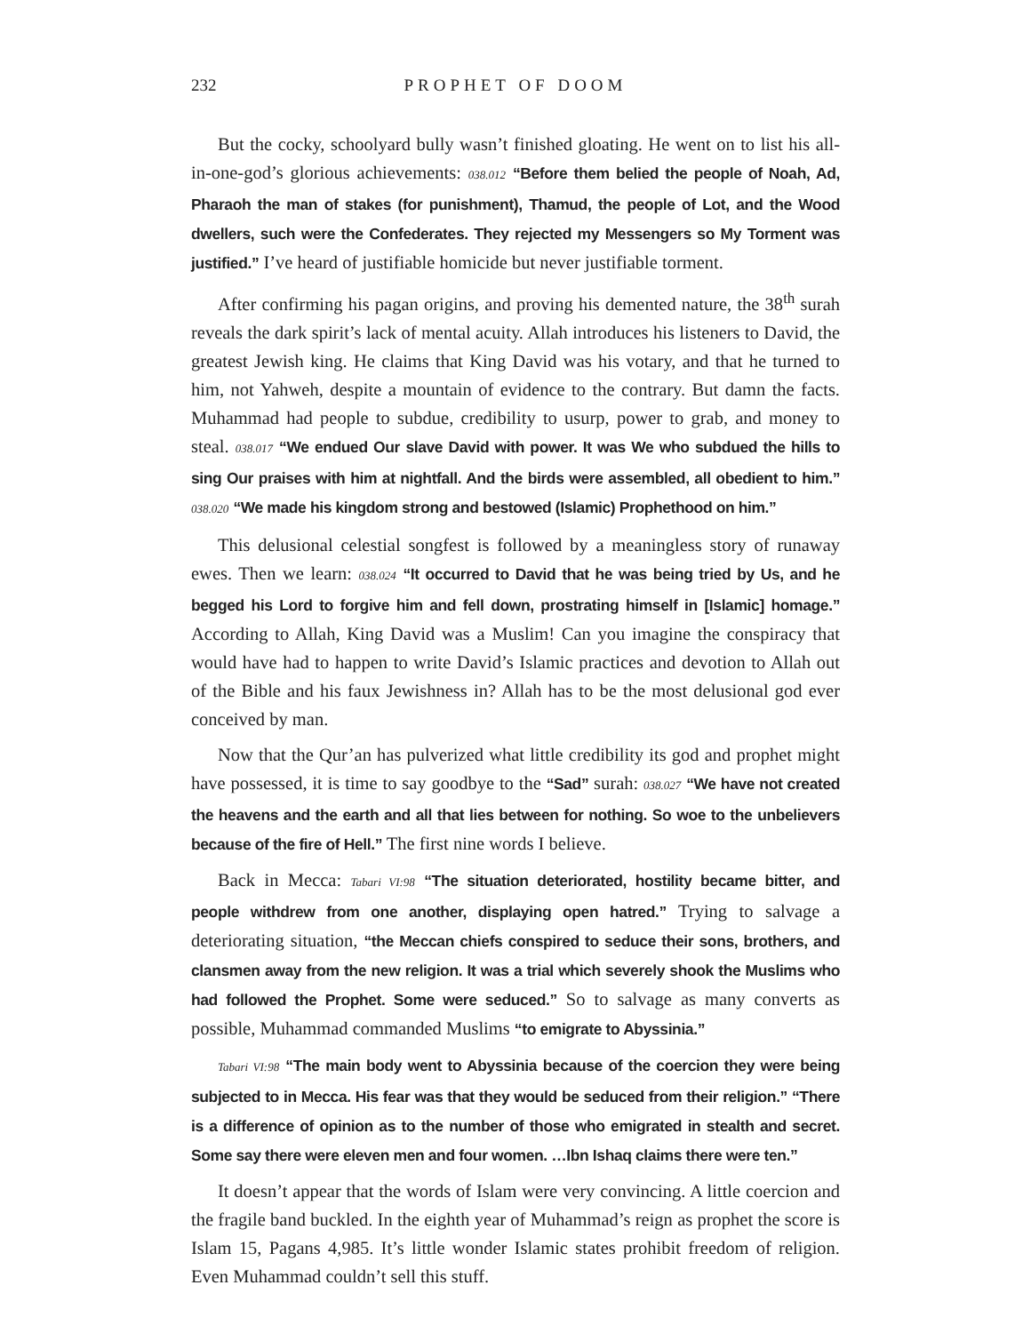232 PROPHET OF DOOM
But the cocky, schoolyard bully wasn’t finished gloating. He went on to list his all-in-one-god’s glorious achievements: 038.012 “Before them belied the people of Noah, Ad, Pharaoh the man of stakes (for punishment), Thamud, the people of Lot, and the Wood dwellers, such were the Confederates. They rejected my Messengers so My Torment was justified.” I’ve heard of justifiable homicide but never justifiable torment.
After confirming his pagan origins, and proving his demented nature, the 38<sup>th</sup> surah reveals the dark spirit’s lack of mental acuity. Allah introduces his listeners to David, the greatest Jewish king. He claims that King David was his votary, and that he turned to him, not Yahweh, despite a mountain of evidence to the contrary. But damn the facts. Muhammad had people to subdue, credibility to usurp, power to grab, and money to steal. 038.017 “We endued Our slave David with power. It was We who subdued the hills to sing Our praises with him at nightfall. And the birds were assembled, all obedient to him.” 038.020 “We made his kingdom strong and bestowed (Islamic) Prophethood on him.”
This delusional celestial songfest is followed by a meaningless story of runaway ewes. Then we learn: 038.024 “It occurred to David that he was being tried by Us, and he begged his Lord to forgive him and fell down, prostrating himself in [Islamic] homage.” According to Allah, King David was a Muslim! Can you imagine the conspiracy that would have had to happen to write David’s Islamic practices and devotion to Allah out of the Bible and his faux Jewishness in? Allah has to be the most delusional god ever conceived by man.
Now that the Qur’an has pulverized what little credibility its god and prophet might have possessed, it is time to say goodbye to the “Sad” surah: 038.027 “We have not created the heavens and the earth and all that lies between for nothing. So woe to the unbelievers because of the fire of Hell.” The first nine words I believe.
Back in Mecca: Tabari VI:98 “The situation deteriorated, hostility became bitter, and people withdrew from one another, displaying open hatred.” Trying to salvage a deteriorating situation, “the Meccan chiefs conspired to seduce their sons, brothers, and clansmen away from the new religion. It was a trial which severely shook the Muslims who had followed the Prophet. Some were seduced.” So to salvage as many converts as possible, Muhammad commanded Muslims “to emigrate to Abyssinia.”
Tabari VI:98 “The main body went to Abyssinia because of the coercion they were being subjected to in Mecca. His fear was that they would be seduced from their religion.” “There is a difference of opinion as to the number of those who emigrated in stealth and secret. Some say there were eleven men and four women. …Ibn Ishaq claims there were ten.”
It doesn’t appear that the words of Islam were very convincing. A little coercion and the fragile band buckled. In the eighth year of Muhammad’s reign as prophet the score is Islam 15, Pagans 4,985. It’s little wonder Islamic states prohibit freedom of religion. Even Muhammad couldn’t sell this stuff.